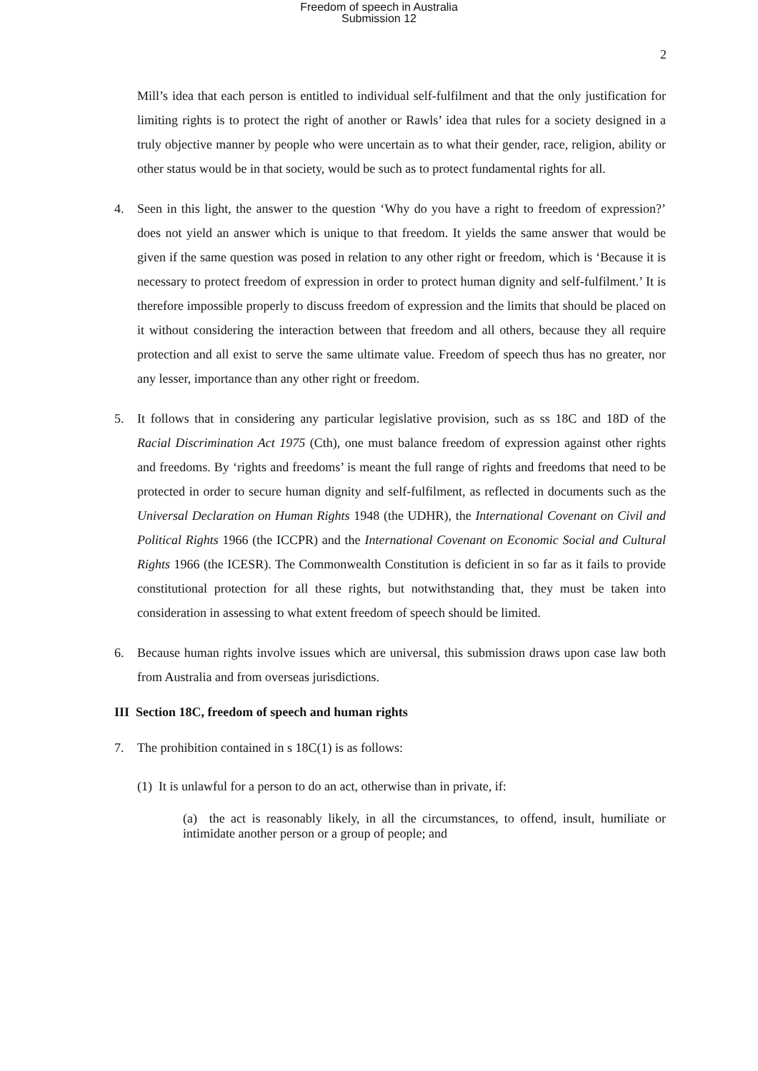Freedom of speech in Australia
Submission 12
2
Mill’s idea that each person is entitled to individual self-fulfilment and that the only justification for limiting rights is to protect the right of another or Rawls’ idea that rules for a society designed in a truly objective manner by people who were uncertain as to what their gender, race, religion, ability or other status would be in that society, would be such as to protect fundamental rights for all.
4. Seen in this light, the answer to the question ‘Why do you have a right to freedom of expression?’ does not yield an answer which is unique to that freedom. It yields the same answer that would be given if the same question was posed in relation to any other right or freedom, which is ‘Because it is necessary to protect freedom of expression in order to protect human dignity and self-fulfilment.’ It is therefore impossible properly to discuss freedom of expression and the limits that should be placed on it without considering the interaction between that freedom and all others, because they all require protection and all exist to serve the same ultimate value. Freedom of speech thus has no greater, nor any lesser, importance than any other right or freedom.
5. It follows that in considering any particular legislative provision, such as ss 18C and 18D of the Racial Discrimination Act 1975 (Cth), one must balance freedom of expression against other rights and freedoms. By ‘rights and freedoms’ is meant the full range of rights and freedoms that need to be protected in order to secure human dignity and self-fulfilment, as reflected in documents such as the Universal Declaration on Human Rights 1948 (the UDHR), the International Covenant on Civil and Political Rights 1966 (the ICCPR) and the International Covenant on Economic Social and Cultural Rights 1966 (the ICESR). The Commonwealth Constitution is deficient in so far as it fails to provide constitutional protection for all these rights, but notwithstanding that, they must be taken into consideration in assessing to what extent freedom of speech should be limited.
6. Because human rights involve issues which are universal, this submission draws upon case law both from Australia and from overseas jurisdictions.
III Section 18C, freedom of speech and human rights
7. The prohibition contained in s 18C(1) is as follows:
(1) It is unlawful for a person to do an act, otherwise than in private, if:
(a) the act is reasonably likely, in all the circumstances, to offend, insult, humiliate or intimidate another person or a group of people; and